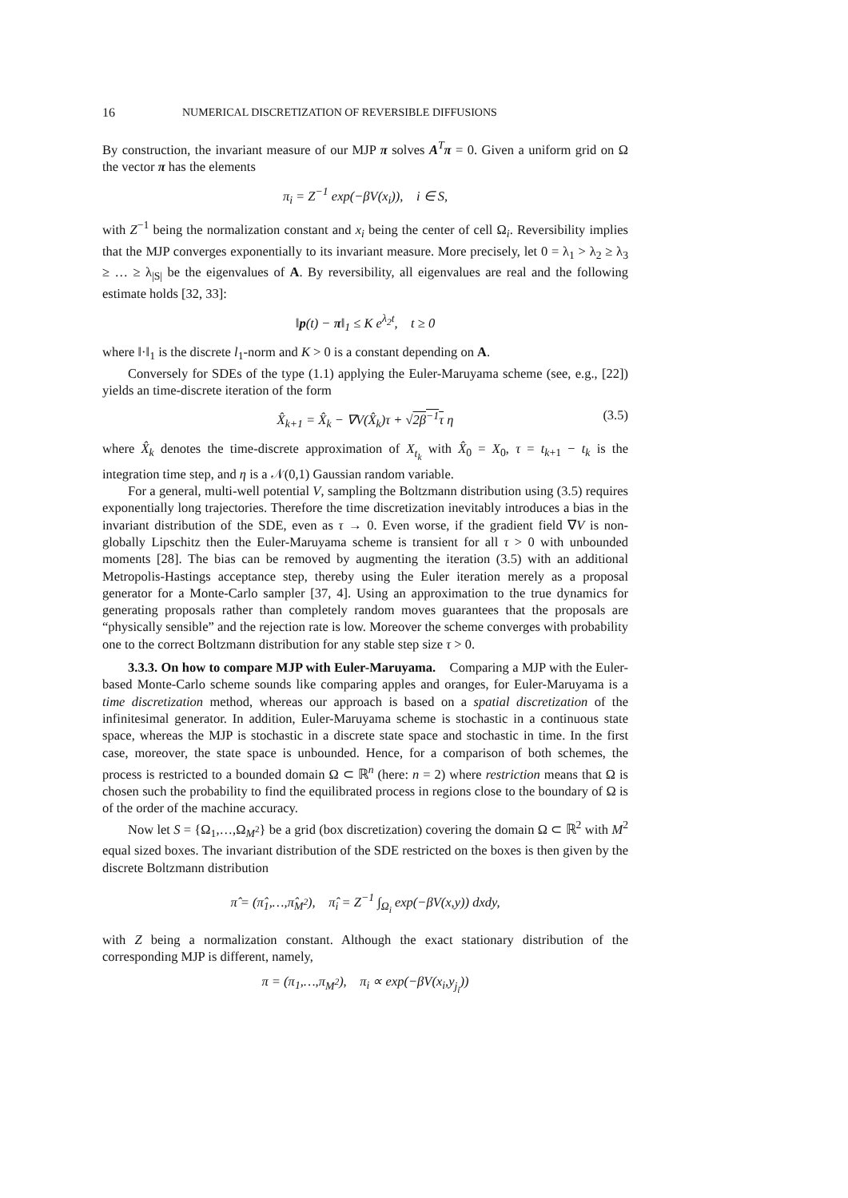16 NUMERICAL DISCRETIZATION OF REVERSIBLE DIFFUSIONS
By construction, the invariant measure of our MJP π solves A<sup>T</sup>π = 0. Given a uniform grid on Ω the vector π has the elements
π<sub>i</sub> = Z<sup>−1</sup> exp(−βV(x<sub>i</sub>)), i ∈ S,
with Z<sup>−1</sup> being the normalization constant and x<sub>i</sub> being the center of cell Ω<sub>i</sub>. Reversibility implies that the MJP converges exponentially to its invariant measure. More precisely, let 0 = λ<sub>1</sub> > λ<sub>2</sub> ≥ λ<sub>3</sub> ≥ … ≥ λ<sub>|S|</sub> be the eigenvalues of A. By reversibility, all eigenvalues are real and the following estimate holds [32, 33]:
‖p(t) − π‖<sub>1</sub> ≤ K e<sup>λ<sub>2</sub>t</sup>, t ≥ 0
where ‖·‖<sub>1</sub> is the discrete l<sub>1</sub>-norm and K > 0 is a constant depending on A.
Conversely for SDEs of the type (1.1) applying the Euler-Maruyama scheme (see, e.g., [22]) yields an time-discrete iteration of the form
X̂<sub>k+1</sub> = X̂<sub>k</sub> − ∇V(X̂<sub>k</sub>)τ + √2β<sup>−1</sup>τ η (3.5)
where X̂<sub>k</sub> denotes the time-discrete approximation of X<sub>t<sub>k</sub></sub> with X̂<sub>0</sub> = X<sub>0</sub>, τ = t<sub>k+1</sub> − t<sub>k</sub> is the integration time step, and η is a 𝒩(0,1) Gaussian random variable.
For a general, multi-well potential V, sampling the Boltzmann distribution using (3.5) requires exponentially long trajectories. Therefore the time discretization inevitably introduces a bias in the invariant distribution of the SDE, even as τ → 0. Even worse, if the gradient field ∇V is non-globally Lipschitz then the Euler-Maruyama scheme is transient for all τ > 0 with unbounded moments [28]. The bias can be removed by augmenting the iteration (3.5) with an additional Metropolis-Hastings acceptance step, thereby using the Euler iteration merely as a proposal generator for a Monte-Carlo sampler [37, 4]. Using an approximation to the true dynamics for generating proposals rather than completely random moves guarantees that the proposals are “physically sensible” and the rejection rate is low. Moreover the scheme converges with probability one to the correct Boltzmann distribution for any stable step size τ > 0.
3.3.3. On how to compare MJP with Euler-Maruyama. Comparing a MJP with the Euler-based Monte-Carlo scheme sounds like comparing apples and oranges, for Euler-Maruyama is a time discretization method, whereas our approach is based on a spatial discretization of the infinitesimal generator. In addition, Euler-Maruyama scheme is stochastic in a continuous state space, whereas the MJP is stochastic in a discrete state space and stochastic in time. In the first case, moreover, the state space is unbounded. Hence, for a comparison of both schemes, the process is restricted to a bounded domain Ω ⊂ ℝ<sup>n</sup> (here: n = 2) where restriction means that Ω is chosen such the probability to find the equilibrated process in regions close to the boundary of Ω is of the order of the machine accuracy.
Now let S = {Ω<sub>1</sub>,…,Ω<sub>M<sup>2</sup></sub>} be a grid (box discretization) covering the domain Ω ⊂ ℝ<sup>2</sup> with M<sup>2</sup> equal sized boxes. The invariant distribution of the SDE restricted on the boxes is then given by the discrete Boltzmann distribution
π̂ = (π̂<sub>1</sub>,…,π̂<sub>M<sup>2</sup></sub>), π̂<sub>i</sub> = Z<sup>−1</sup> ∫<sub>Ω<sub>i</sub></sub> exp(−βV(x,y)) dxdy,
with Z being a normalization constant. Although the exact stationary distribution of the corresponding MJP is different, namely,
π = (π<sub>1</sub>,…,π<sub>M<sup>2</sup></sub>), π<sub>i</sub> ∝ exp(−βV(x<sub>i</sub>,y<sub>j<sub>i</sub></sub>))